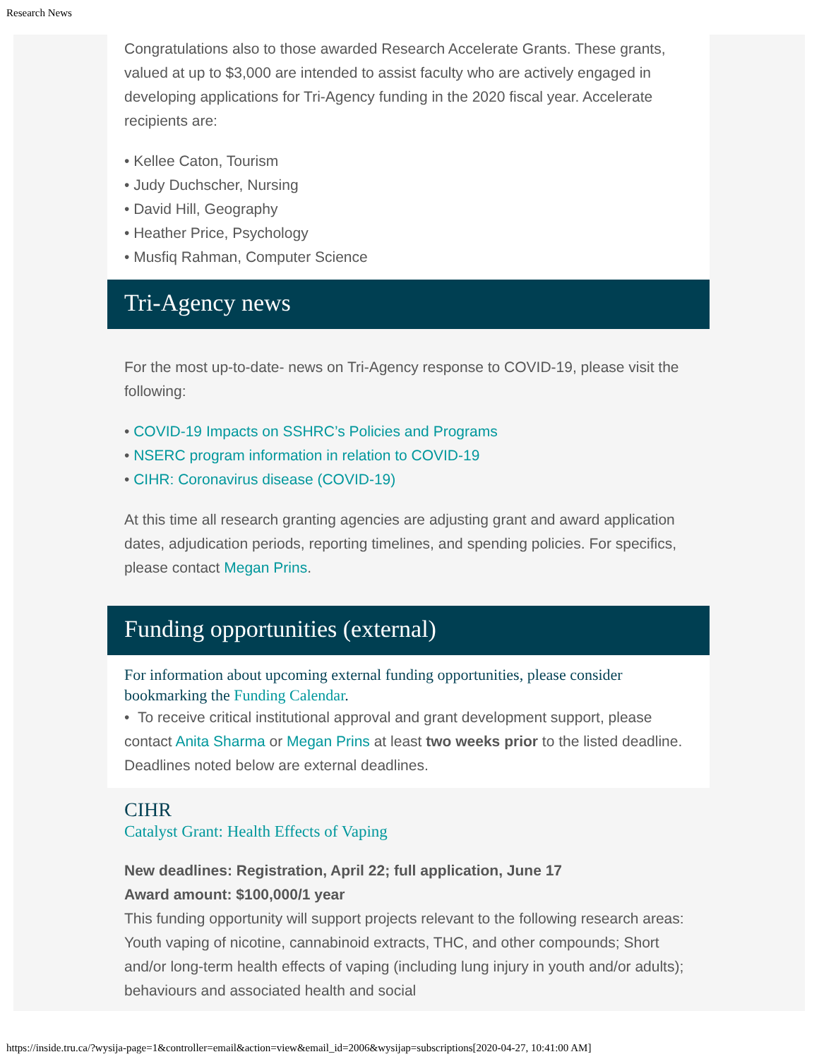Research News
Congratulations also to those awarded Research Accelerate Grants. These grants, valued at up to $3,000 are intended to assist faculty who are actively engaged in developing applications for Tri-Agency funding in the 2020 fiscal year. Accelerate recipients are:
• Kellee Caton, Tourism
• Judy Duchscher, Nursing
• David Hill, Geography
• Heather Price, Psychology
• Musfiq Rahman, Computer Science
Tri-Agency news
For the most up-to-date- news on Tri-Agency response to COVID-19, please visit the following:
• COVID-19 Impacts on SSHRC’s Policies and Programs
• NSERC program information in relation to COVID-19
• CIHR: Coronavirus disease (COVID-19)
At this time all research granting agencies are adjusting grant and award application dates, adjudication periods, reporting timelines, and spending policies. For specifics, please contact Megan Prins.
Funding opportunities (external)
For information about upcoming external funding opportunities, please consider bookmarking the Funding Calendar.
• To receive critical institutional approval and grant development support, please contact Anita Sharma or Megan Prins at least two weeks prior to the listed deadline. Deadlines noted below are external deadlines.
CIHR
Catalyst Grant: Health Effects of Vaping
New deadlines: Registration, April 22; full application, June 17
Award amount: $100,000/1 year
This funding opportunity will support projects relevant to the following research areas: Youth vaping of nicotine, cannabinoid extracts, THC, and other compounds; Short and/or long-term health effects of vaping (including lung injury in youth and/or adults); behaviours and associated health and social
https://inside.tru.ca/?wysija-page=1&controller=email&action=view&email_id=2006&wysijap=subscriptions[2020-04-27, 10:41:00 AM]